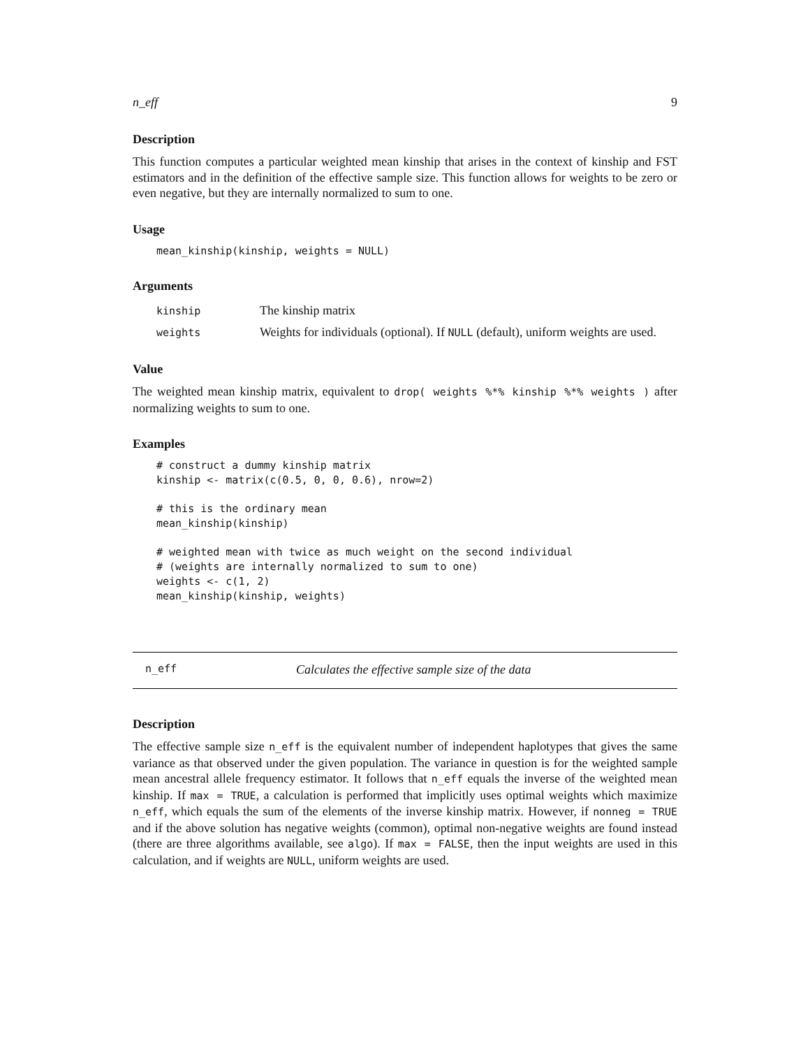n_eff 9
Description
This function computes a particular weighted mean kinship that arises in the context of kinship and FST estimators and in the definition of the effective sample size. This function allows for weights to be zero or even negative, but they are internally normalized to sum to one.
Usage
mean_kinship(kinship, weights = NULL)
Arguments
| kinship | The kinship matrix |
| weights | Weights for individuals (optional). If NULL (default), uniform weights are used. |
Value
The weighted mean kinship matrix, equivalent to drop( weights %*% kinship %*% weights ) after normalizing weights to sum to one.
Examples
# construct a dummy kinship matrix
kinship <- matrix(c(0.5, 0, 0, 0.6), nrow=2)

# this is the ordinary mean
mean_kinship(kinship)

# weighted mean with twice as much weight on the second individual
# (weights are internally normalized to sum to one)
weights <- c(1, 2)
mean_kinship(kinship, weights)
n_eff Calculates the effective sample size of the data
Description
The effective sample size n_eff is the equivalent number of independent haplotypes that gives the same variance as that observed under the given population. The variance in question is for the weighted sample mean ancestral allele frequency estimator. It follows that n_eff equals the inverse of the weighted mean kinship. If max = TRUE, a calculation is performed that implicitly uses optimal weights which maximize n_eff, which equals the sum of the elements of the inverse kinship matrix. However, if nonneg = TRUE and if the above solution has negative weights (common), optimal non-negative weights are found instead (there are three algorithms available, see algo). If max = FALSE, then the input weights are used in this calculation, and if weights are NULL, uniform weights are used.